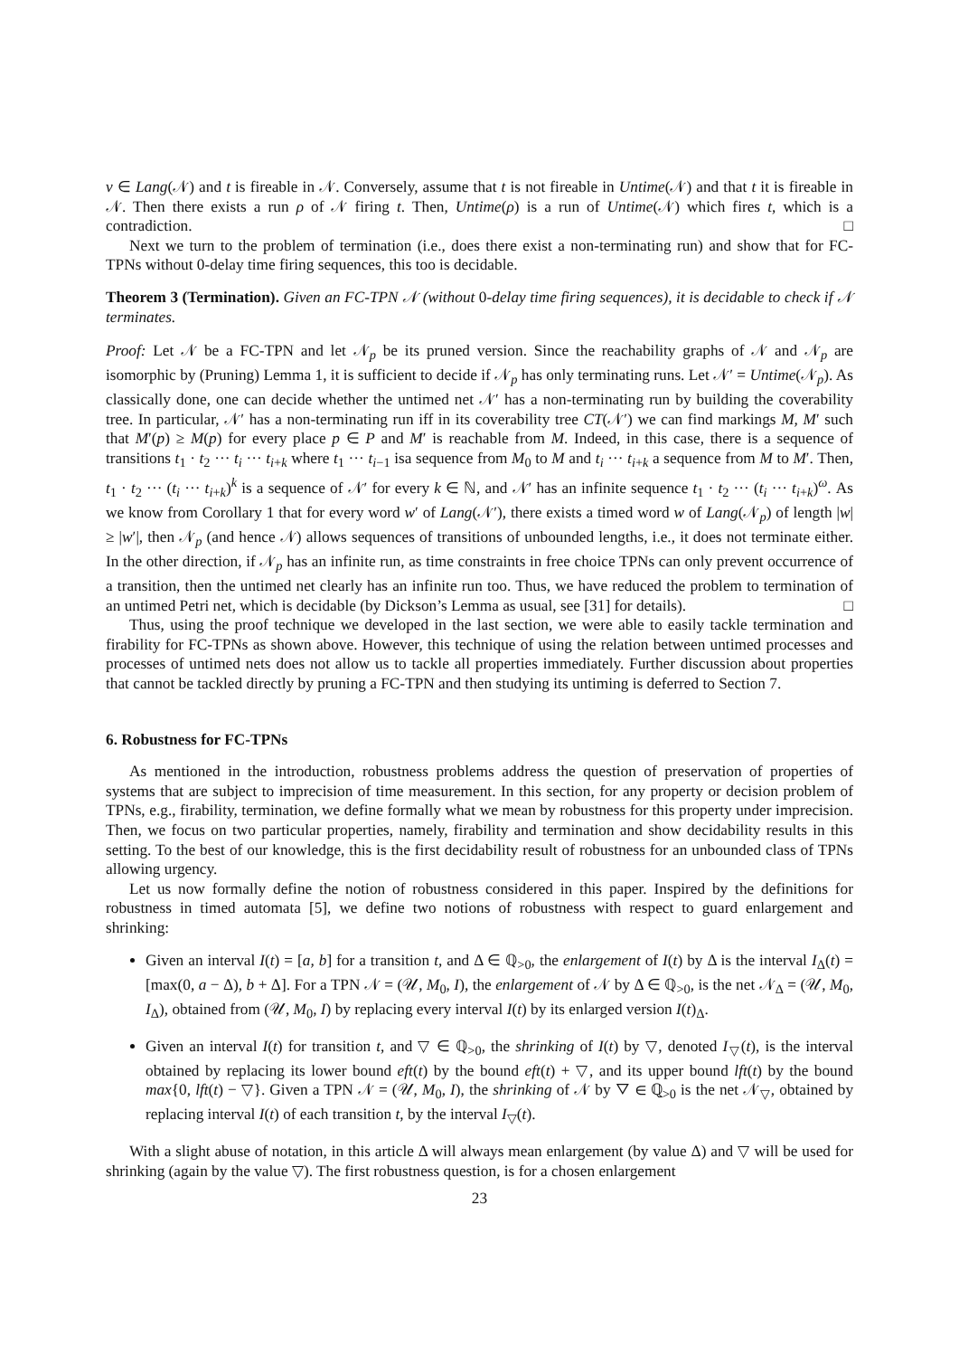v ∈ Lang(𝒩) and t is fireable in 𝒩. Conversely, assume that t is not fireable in Untime(𝒩) and that t it is fireable in 𝒩. Then there exists a run ρ of 𝒩 firing t. Then, Untime(ρ) is a run of Untime(𝒩) which fires t, which is a contradiction. □
Next we turn to the problem of termination (i.e., does there exist a non-terminating run) and show that for FC-TPNs without 0-delay time firing sequences, this too is decidable.
Theorem 3 (Termination). Given an FC-TPN 𝒩 (without 0-delay time firing sequences), it is decidable to check if 𝒩 terminates.
Proof: Let 𝒩 be a FC-TPN and let 𝒩<sub>p</sub> be its pruned version. Since the reachability graphs of 𝒩 and 𝒩<sub>p</sub> are isomorphic by (Pruning) Lemma 1, it is sufficient to decide if 𝒩<sub>p</sub> has only terminating runs. Let 𝒩′ = Untime(𝒩<sub>p</sub>). As classically done, one can decide whether the untimed net 𝒩′ has a non-terminating run by building the coverability tree. In particular, 𝒩′ has a non-terminating run iff in its coverability tree CT(𝒩′) we can find markings M, M′ such that M′(p) ≥ M(p) for every place p ∈ P and M′ is reachable from M. Indeed, in this case, there is a sequence of transitions t<sub>1</sub> · t<sub>2</sub> ··· t<sub>i</sub> ··· t<sub>i+k</sub> where t<sub>1</sub> ··· t<sub>i−1</sub> isa sequence from M<sub>0</sub> to M and t<sub>i</sub> ··· t<sub>i+k</sub> a sequence from M to M′. Then, t<sub>1</sub> · t<sub>2</sub> ··· (t<sub>i</sub> ··· t<sub>i+k</sub>)<sup>k</sup> is a sequence of 𝒩′ for every k ∈ ℕ, and 𝒩′ has an infinite sequence t<sub>1</sub> · t<sub>2</sub> ··· (t<sub>i</sub> ··· t<sub>i+k</sub>)<sup>ω</sup>. As we know from Corollary 1 that for every word w′ of Lang(𝒩′), there exists a timed word w of Lang(𝒩<sub>p</sub>) of length |w| ≥ |w′|, then 𝒩<sub>p</sub> (and hence 𝒩) allows sequences of transitions of unbounded lengths, i.e., it does not terminate either. In the other direction, if 𝒩<sub>p</sub> has an infinite run, as time constraints in free choice TPNs can only prevent occurrence of a transition, then the untimed net clearly has an infinite run too. Thus, we have reduced the problem to termination of an untimed Petri net, which is decidable (by Dickson’s Lemma as usual, see [31] for details). □
Thus, using the proof technique we developed in the last section, we were able to easily tackle termination and firability for FC-TPNs as shown above. However, this technique of using the relation between untimed processes and processes of untimed nets does not allow us to tackle all properties immediately. Further discussion about properties that cannot be tackled directly by pruning a FC-TPN and then studying its untiming is deferred to Section 7.
6. Robustness for FC-TPNs
As mentioned in the introduction, robustness problems address the question of preservation of properties of systems that are subject to imprecision of time measurement. In this section, for any property or decision problem of TPNs, e.g., firability, termination, we define formally what we mean by robustness for this property under imprecision. Then, we focus on two particular properties, namely, firability and termination and show decidability results in this setting. To the best of our knowledge, this is the first decidability result of robustness for an unbounded class of TPNs allowing urgency.
Let us now formally define the notion of robustness considered in this paper. Inspired by the definitions for robustness in timed automata [5], we define two notions of robustness with respect to guard enlargement and shrinking:
Given an interval I(t) = [a, b] for a transition t, and Δ ∈ ℚ<sub>>0</sub>, the enlargement of I(t) by Δ is the interval I<sub>Δ</sub>(t) = [max(0, a − Δ), b + Δ]. For a TPN 𝒩 = (𝒰, M<sub>0</sub>, I), the enlargement of 𝒩 by Δ ∈ ℚ<sub>>0</sub>, is the net 𝒩<sub>Δ</sub> = (𝒰, M<sub>0</sub>, I<sub>Δ</sub>), obtained from (𝒰, M<sub>0</sub>, I) by replacing every interval I(t) by its enlarged version I(t)<sub>Δ</sub>.
Given an interval I(t) for transition t, and ▽ ∈ ℚ<sub>>0</sub>, the shrinking of I(t) by ▽, denoted I<sub>▽</sub>(t), is the interval obtained by replacing its lower bound eft(t) by the bound eft(t) + ▽, and its upper bound lft(t) by the bound max{0, lft(t) − ▽}. Given a TPN 𝒩 = (𝒰, M<sub>0</sub>, I), the shrinking of 𝒩 by ▽ ∈ ℚ<sub>>0</sub> is the net 𝒩<sub>▽</sub>, obtained by replacing interval I(t) of each transition t, by the interval I<sub>▽</sub>(t).
With a slight abuse of notation, in this article Δ will always mean enlargement (by value Δ) and ▽ will be used for shrinking (again by the value ▽). The first robustness question, is for a chosen enlargement
23